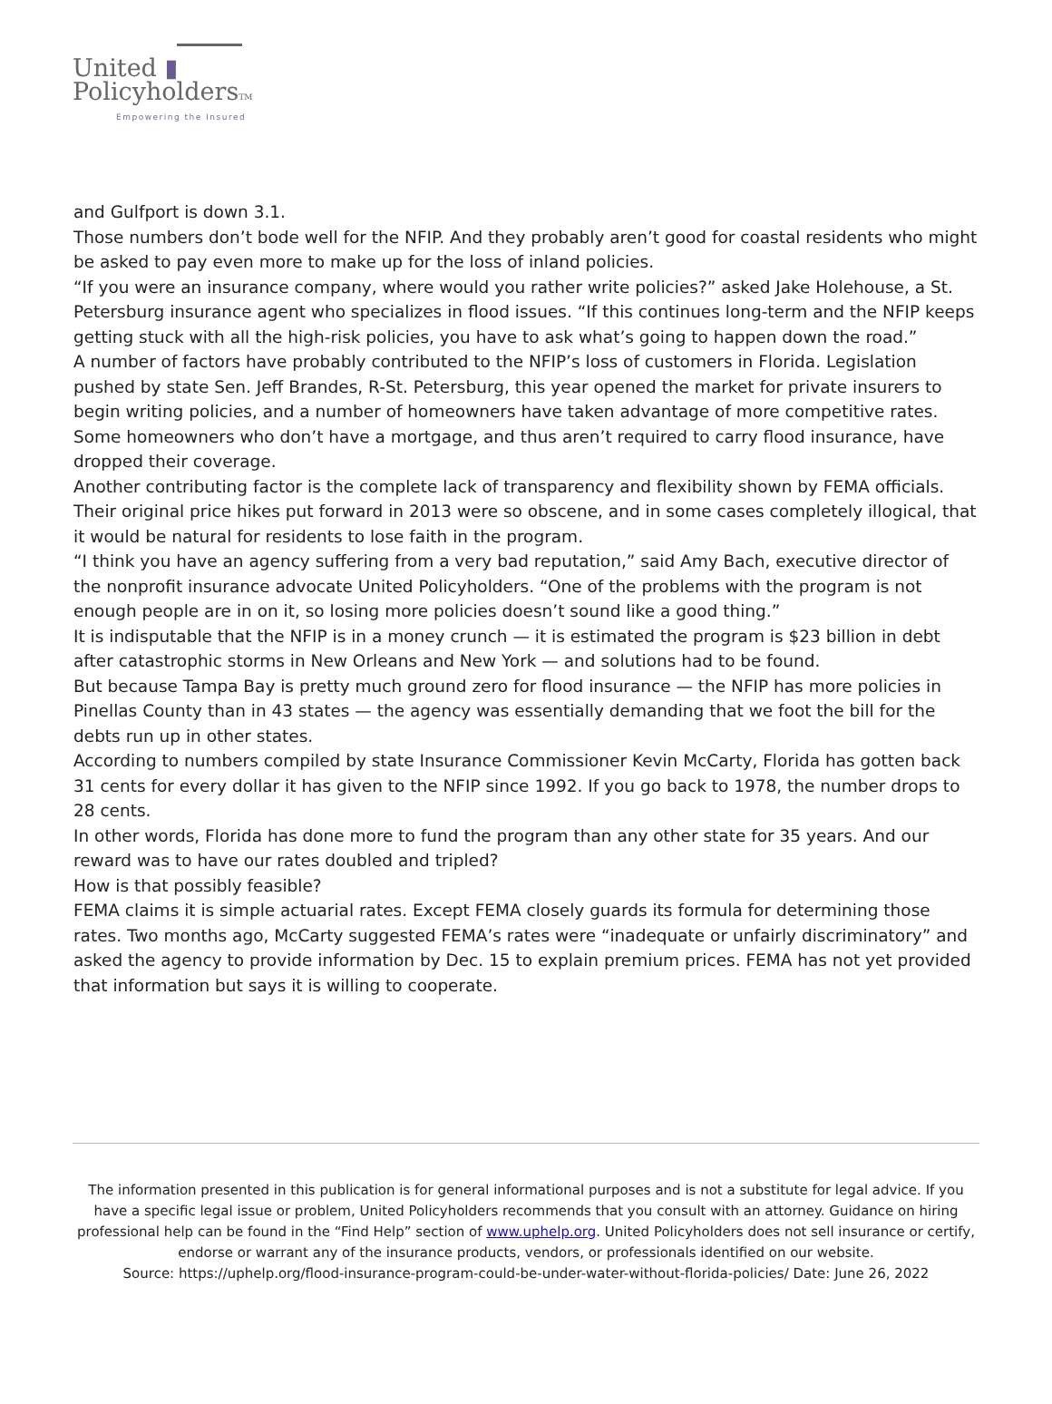United ▮
PolicyholdersTM
Empowering the Insured
and Gulfport is down 3.1.
Those numbers don’t bode well for the NFIP. And they probably aren’t good for coastal residents who might be asked to pay even more to make up for the loss of inland policies.
“If you were an insurance company, where would you rather write policies?” asked Jake Holehouse, a St. Petersburg insurance agent who specializes in flood issues. “If this continues long-term and the NFIP keeps getting stuck with all the high-risk policies, you have to ask what’s going to happen down the road.”
A number of factors have probably contributed to the NFIP’s loss of customers in Florida. Legislation pushed by state Sen. Jeff Brandes, R-St. Petersburg, this year opened the market for private insurers to begin writing policies, and a number of homeowners have taken advantage of more competitive rates. Some homeowners who don’t have a mortgage, and thus aren’t required to carry flood insurance, have dropped their coverage.
Another contributing factor is the complete lack of transparency and flexibility shown by FEMA officials. Their original price hikes put forward in 2013 were so obscene, and in some cases completely illogical, that it would be natural for residents to lose faith in the program.
“I think you have an agency suffering from a very bad reputation,” said Amy Bach, executive director of the nonprofit insurance advocate United Policyholders. “One of the problems with the program is not enough people are in on it, so losing more policies doesn’t sound like a good thing.”
It is indisputable that the NFIP is in a money crunch — it is estimated the program is $23 billion in debt after catastrophic storms in New Orleans and New York — and solutions had to be found.
But because Tampa Bay is pretty much ground zero for flood insurance — the NFIP has more policies in Pinellas County than in 43 states — the agency was essentially demanding that we foot the bill for the debts run up in other states.
According to numbers compiled by state Insurance Commissioner Kevin McCarty, Florida has gotten back 31 cents for every dollar it has given to the NFIP since 1992. If you go back to 1978, the number drops to 28 cents.
In other words, Florida has done more to fund the program than any other state for 35 years. And our reward was to have our rates doubled and tripled?
How is that possibly feasible?
FEMA claims it is simple actuarial rates. Except FEMA closely guards its formula for determining those rates. Two months ago, McCarty suggested FEMA’s rates were “inadequate or unfairly discriminatory” and asked the agency to provide information by Dec. 15 to explain premium prices. FEMA has not yet provided that information but says it is willing to cooperate.
The information presented in this publication is for general informational purposes and is not a substitute for legal advice. If you have a specific legal issue or problem, United Policyholders recommends that you consult with an attorney. Guidance on hiring professional help can be found in the “Find Help” section of www.uphelp.org. United Policyholders does not sell insurance or certify, endorse or warrant any of the insurance products, vendors, or professionals identified on our website.
Source: https://uphelp.org/flood-insurance-program-could-be-under-water-without-florida-policies/ Date: June 26, 2022